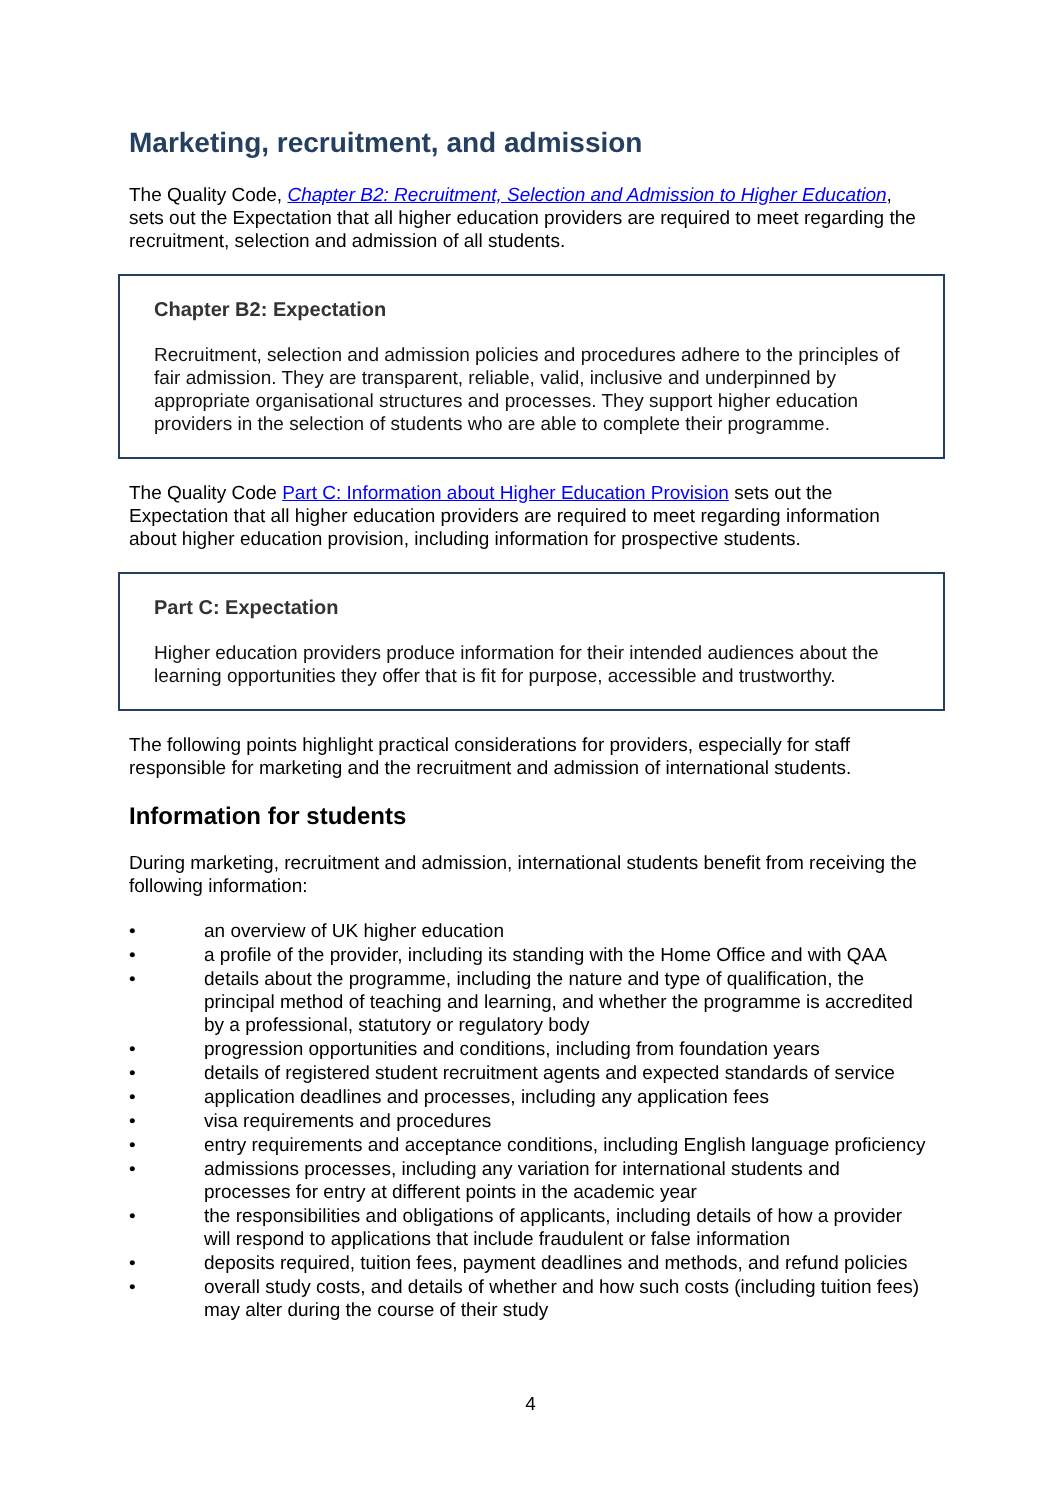Marketing, recruitment, and admission
The Quality Code, Chapter B2: Recruitment, Selection and Admission to Higher Education, sets out the Expectation that all higher education providers are required to meet regarding the recruitment, selection and admission of all students.
Chapter B2: Expectation
Recruitment, selection and admission policies and procedures adhere to the principles of fair admission. They are transparent, reliable, valid, inclusive and underpinned by appropriate organisational structures and processes. They support higher education providers in the selection of students who are able to complete their programme.
The Quality Code Part C: Information about Higher Education Provision sets out the Expectation that all higher education providers are required to meet regarding information about higher education provision, including information for prospective students.
Part C: Expectation
Higher education providers produce information for their intended audiences about the learning opportunities they offer that is fit for purpose, accessible and trustworthy.
The following points highlight practical considerations for providers, especially for staff responsible for marketing and the recruitment and admission of international students.
Information for students
During marketing, recruitment and admission, international students benefit from receiving the following information:
• an overview of UK higher education
• a profile of the provider, including its standing with the Home Office and with QAA
• details about the programme, including the nature and type of qualification, the principal method of teaching and learning, and whether the programme is accredited by a professional, statutory or regulatory body
• progression opportunities and conditions, including from foundation years
• details of registered student recruitment agents and expected standards of service
• application deadlines and processes, including any application fees
• visa requirements and procedures
• entry requirements and acceptance conditions, including English language proficiency
• admissions processes, including any variation for international students and processes for entry at different points in the academic year
• the responsibilities and obligations of applicants, including details of how a provider will respond to applications that include fraudulent or false information
• deposits required, tuition fees, payment deadlines and methods, and refund policies
• overall study costs, and details of whether and how such costs (including tuition fees) may alter during the course of their study
4